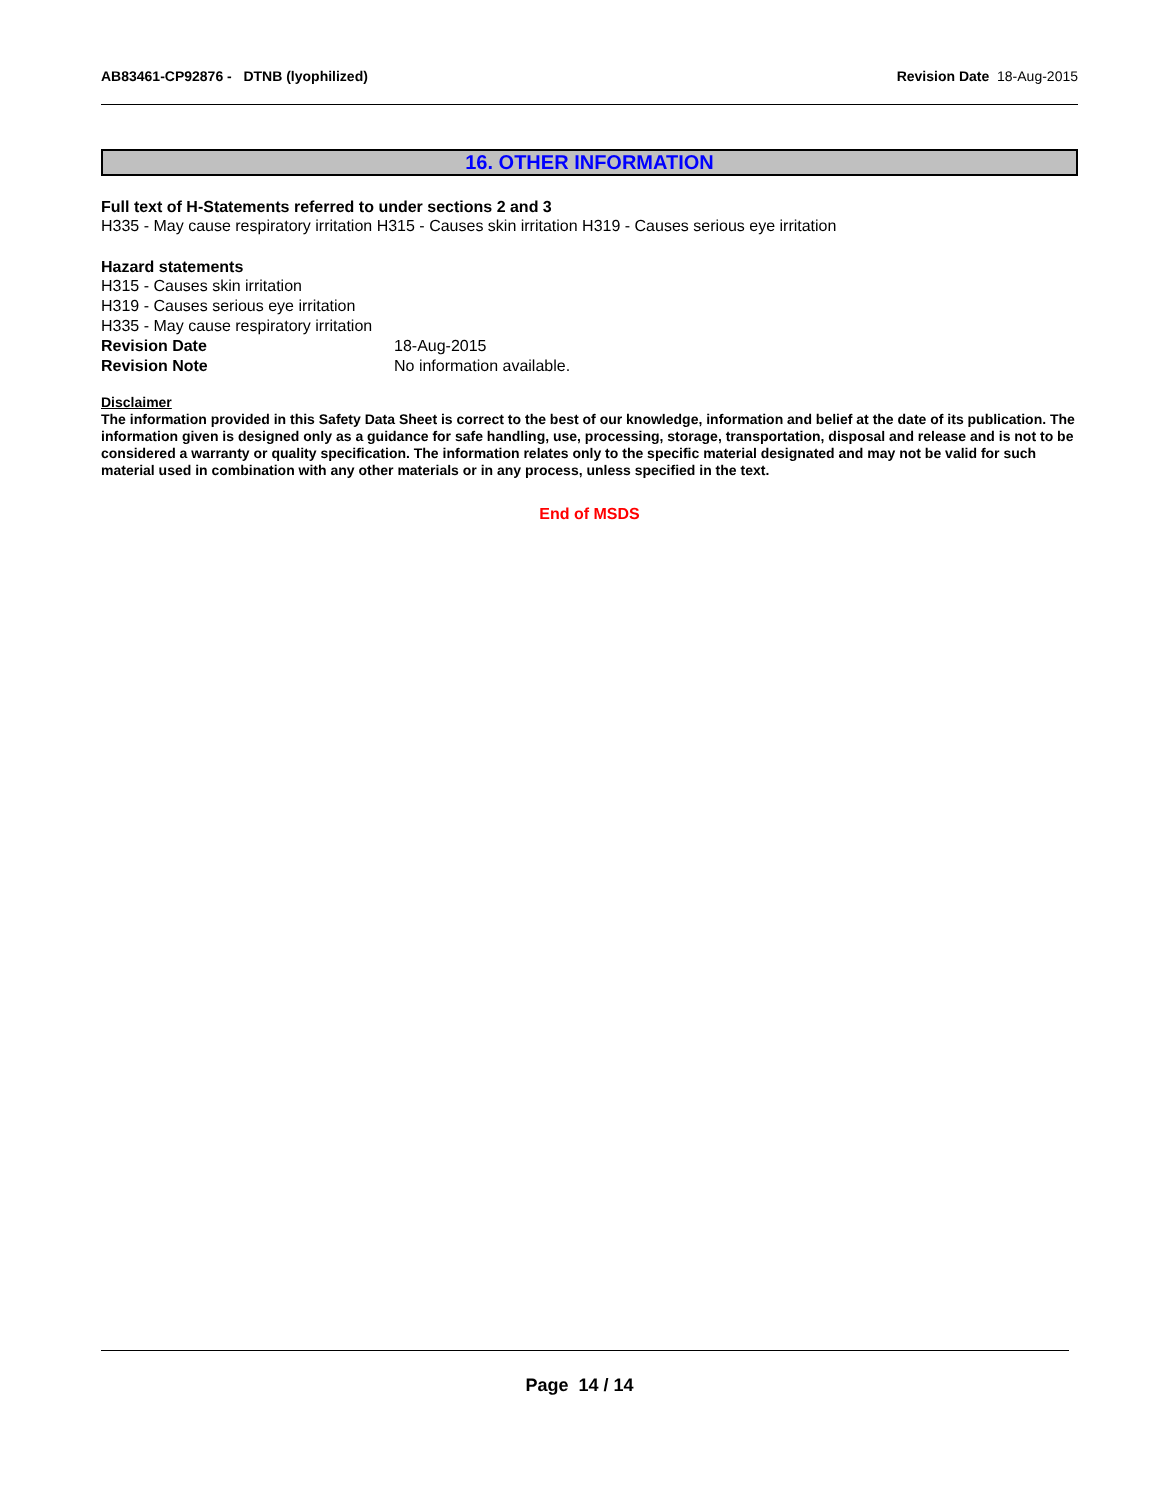AB83461-CP92876 - DTNB (lyophilized) Revision Date 18-Aug-2015
16. OTHER INFORMATION
Full text of H-Statements referred to under sections 2 and 3
H335 - May cause respiratory irritation H315 - Causes skin irritation H319 - Causes serious eye irritation
Hazard statements
H315 - Causes skin irritation
H319 - Causes serious eye irritation
H335 - May cause respiratory irritation
Revision Date 18-Aug-2015
Revision Note No information available.
Disclaimer
The information provided in this Safety Data Sheet is correct to the best of our knowledge, information and belief at the date of its publication. The information given is designed only as a guidance for safe handling, use, processing, storage, transportation, disposal and release and is not to be considered a warranty or quality specification. The information relates only to the specific material designated and may not be valid for such material used in combination with any other materials or in any process, unless specified in the text.
End of MSDS
Page 14 / 14